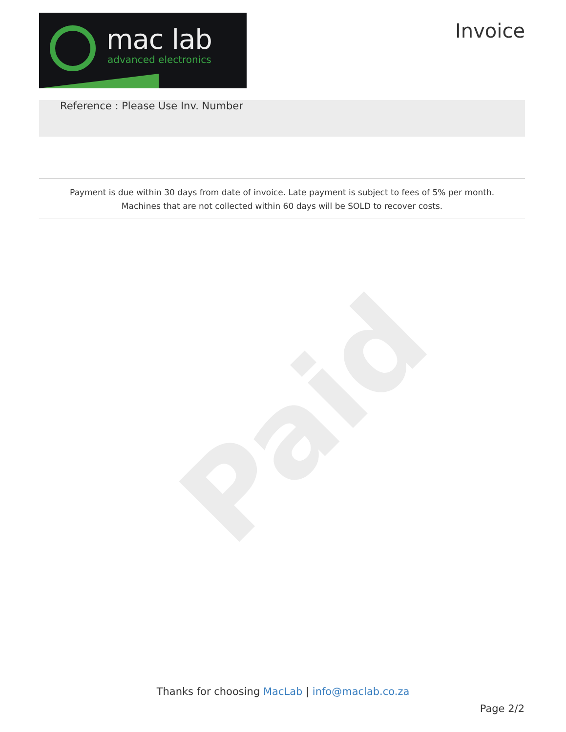Paid
mac lab
advanced electronics
Invoice
Reference : Please Use Inv. Number
Payment is due within 30 days from date of invoice. Late payment is subject to fees of 5% per month.
Machines that are not collected within 60 days will be SOLD to recover costs.
Thanks for choosing MacLab | info@maclab.co.za
Page 2/2